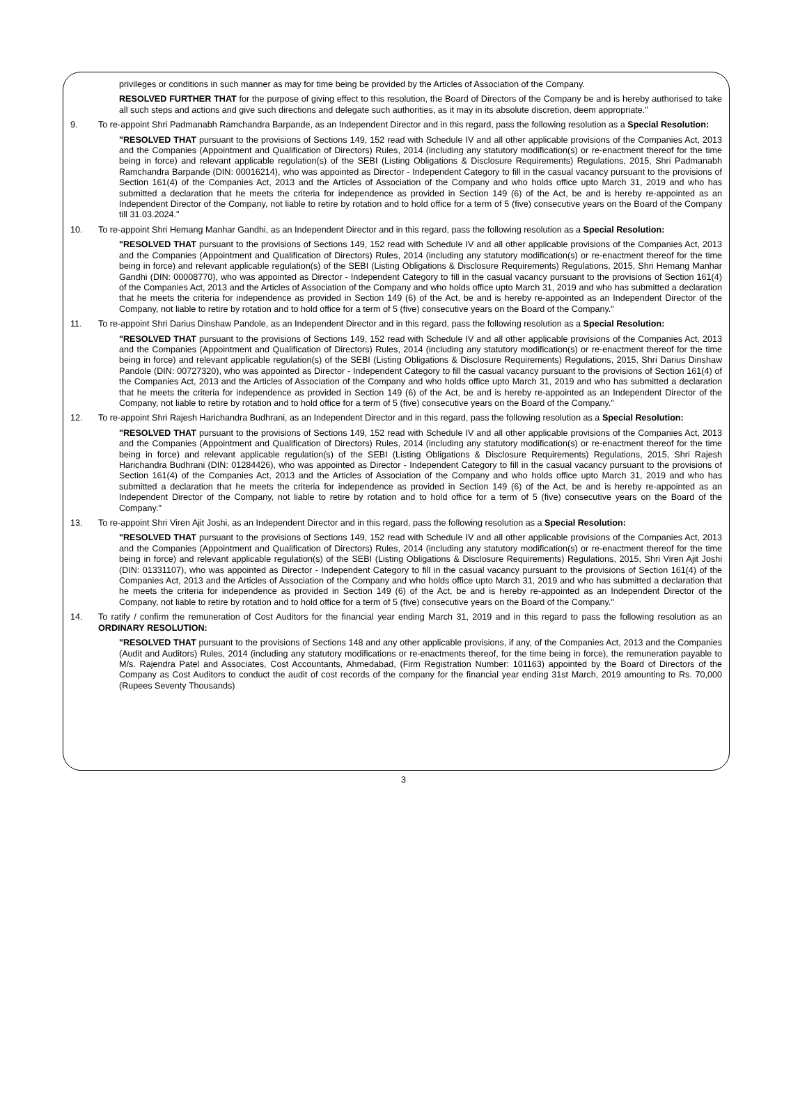privileges or conditions in such manner as may for time being be provided by the Articles of Association of the Company.
RESOLVED FURTHER THAT for the purpose of giving effect to this resolution, the Board of Directors of the Company be and is hereby authorised to take all such steps and actions and give such directions and delegate such authorities, as it may in its absolute discretion, deem appropriate."
9. To re-appoint Shri Padmanabh Ramchandra Barpande, as an Independent Director and in this regard, pass the following resolution as a Special Resolution:
"RESOLVED THAT pursuant to the provisions of Sections 149, 152 read with Schedule IV and all other applicable provisions of the Companies Act, 2013 and the Companies (Appointment and Qualification of Directors) Rules, 2014 (including any statutory modification(s) or re-enactment thereof for the time being in force) and relevant applicable regulation(s) of the SEBI (Listing Obligations & Disclosure Requirements) Regulations, 2015, Shri Padmanabh Ramchandra Barpande (DIN: 00016214), who was appointed as Director - Independent Category to fill in the casual vacancy pursuant to the provisions of Section 161(4) of the Companies Act, 2013 and the Articles of Association of the Company and who holds office upto March 31, 2019 and who has submitted a declaration that he meets the criteria for independence as provided in Section 149 (6) of the Act, be and is hereby re-appointed as an Independent Director of the Company, not liable to retire by rotation and to hold office for a term of 5 (five) consecutive years on the Board of the Company till 31.03.2024."
10. To re-appoint Shri Hemang Manhar Gandhi, as an Independent Director and in this regard, pass the following resolution as a Special Resolution:
"RESOLVED THAT pursuant to the provisions of Sections 149, 152 read with Schedule IV and all other applicable provisions of the Companies Act, 2013 and the Companies (Appointment and Qualification of Directors) Rules, 2014 (including any statutory modification(s) or re-enactment thereof for the time being in force) and relevant applicable regulation(s) of the SEBI (Listing Obligations & Disclosure Requirements) Regulations, 2015, Shri Hemang Manhar Gandhi (DIN: 00008770), who was appointed as Director - Independent Category to fill in the casual vacancy pursuant to the provisions of Section 161(4) of the Companies Act, 2013 and the Articles of Association of the Company and who holds office upto March 31, 2019 and who has submitted a declaration that he meets the criteria for independence as provided in Section 149 (6) of the Act, be and is hereby re-appointed as an Independent Director of the Company, not liable to retire by rotation and to hold office for a term of 5 (five) consecutive years on the Board of the Company."
11. To re-appoint Shri Darius Dinshaw Pandole, as an Independent Director and in this regard, pass the following resolution as a Special Resolution:
"RESOLVED THAT pursuant to the provisions of Sections 149, 152 read with Schedule IV and all other applicable provisions of the Companies Act, 2013 and the Companies (Appointment and Qualification of Directors) Rules, 2014 (including any statutory modification(s) or re-enactment thereof for the time being in force) and relevant applicable regulation(s) of the SEBI (Listing Obligations & Disclosure Requirements) Regulations, 2015, Shri Darius Dinshaw Pandole (DIN: 00727320), who was appointed as Director - Independent Category to fill the casual vacancy pursuant to the provisions of Section 161(4) of the Companies Act, 2013 and the Articles of Association of the Company and who holds office upto March 31, 2019 and who has submitted a declaration that he meets the criteria for independence as provided in Section 149 (6) of the Act, be and is hereby re-appointed as an Independent Director of the Company, not liable to retire by rotation and to hold office for a term of 5 (five) consecutive years on the Board of the Company."
12. To re-appoint Shri Rajesh Harichandra Budhrani, as an Independent Director and in this regard, pass the following resolution as a Special Resolution:
"RESOLVED THAT pursuant to the provisions of Sections 149, 152 read with Schedule IV and all other applicable provisions of the Companies Act, 2013 and the Companies (Appointment and Qualification of Directors) Rules, 2014 (including any statutory modification(s) or re-enactment thereof for the time being in force) and relevant applicable regulation(s) of the SEBI (Listing Obligations & Disclosure Requirements) Regulations, 2015, Shri Rajesh Harichandra Budhrani (DIN: 01284426), who was appointed as Director - Independent Category to fill in the casual vacancy pursuant to the provisions of Section 161(4) of the Companies Act, 2013 and the Articles of Association of the Company and who holds office upto March 31, 2019 and who has submitted a declaration that he meets the criteria for independence as provided in Section 149 (6) of the Act, be and is hereby re-appointed as an Independent Director of the Company, not liable to retire by rotation and to hold office for a term of 5 (five) consecutive years on the Board of the Company."
13. To re-appoint Shri Viren Ajit Joshi, as an Independent Director and in this regard, pass the following resolution as a Special Resolution:
"RESOLVED THAT pursuant to the provisions of Sections 149, 152 read with Schedule IV and all other applicable provisions of the Companies Act, 2013 and the Companies (Appointment and Qualification of Directors) Rules, 2014 (including any statutory modification(s) or re-enactment thereof for the time being in force) and relevant applicable regulation(s) of the SEBI (Listing Obligations & Disclosure Requirements) Regulations, 2015, Shri Viren Ajit Joshi (DIN: 01331107), who was appointed as Director - Independent Category to fill in the casual vacancy pursuant to the provisions of Section 161(4) of the Companies Act, 2013 and the Articles of Association of the Company and who holds office upto March 31, 2019 and who has submitted a declaration that he meets the criteria for independence as provided in Section 149 (6) of the Act, be and is hereby re-appointed as an Independent Director of the Company, not liable to retire by rotation and to hold office for a term of 5 (five) consecutive years on the Board of the Company."
14. To ratify / confirm the remuneration of Cost Auditors for the financial year ending March 31, 2019 and in this regard to pass the following resolution as an ORDINARY RESOLUTION:
"RESOLVED THAT pursuant to the provisions of Sections 148 and any other applicable provisions, if any, of the Companies Act, 2013 and the Companies (Audit and Auditors) Rules, 2014 (including any statutory modifications or re-enactments thereof, for the time being in force), the remuneration payable to M/s. Rajendra Patel and Associates, Cost Accountants, Ahmedabad, (Firm Registration Number: 101163) appointed by the Board of Directors of the Company as Cost Auditors to conduct the audit of cost records of the company for the financial year ending 31st March, 2019 amounting to Rs. 70,000 (Rupees Seventy Thousands)
3